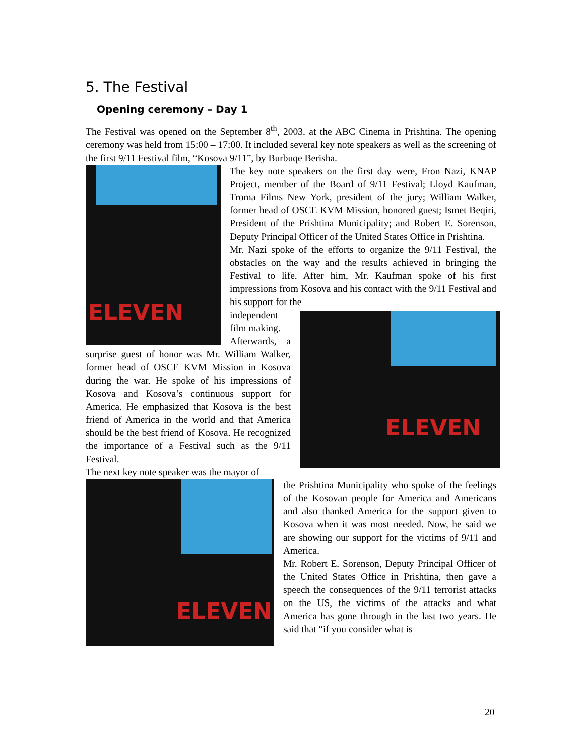5. The Festival
Opening ceremony – Day 1
The Festival was opened on the September 8<sup>th</sup>, 2003. at the ABC Cinema in Prishtina. The opening ceremony was held from 15:00 – 17:00. It included several key note speakers as well as the screening of the first 9/11 Festival film, “Kosova 9/11”, by Burbuqe Berisha.
ELEVEN
The key note speakers on the first day were, Fron Nazi, KNAP Project, member of the Board of 9/11 Festival; Lloyd Kaufman, Troma Films New York, president of the jury; William Walker, former head of OSCE KVM Mission, honored guest; Ismet Beqiri, President of the Prishtina Municipality; and Robert E. Sorenson, Deputy Principal Officer of the United States Office in Prishtina.
Mr. Nazi spoke of the efforts to organize the 9/11 Festival, the obstacles on the way and the results achieved in bringing the Festival to life. After him, Mr. Kaufman spoke of his first impressions from Kosova and his contact with the 9/11 Festival and his support for the
ELEVEN
independent film making.
Afterwards, a surprise guest of honor was Mr. William Walker, former head of OSCE KVM Mission in Kosova during the war. He spoke of his impressions of Kosova and Kosova’s continuous support for America. He emphasized that Kosova is the best friend of America in the world and that America should be the best friend of Kosova. He recognized the importance of a Festival such as the 9/11 Festival.
The next key note speaker was the mayor of
ELEVEN
the Prishtina Municipality who spoke of the feelings of the Kosovan people for America and Americans and also thanked America for the support given to Kosova when it was most needed. Now, he said we are showing our support for the victims of 9/11 and America.
Mr. Robert E. Sorenson, Deputy Principal Officer of the United States Office in Prishtina, then gave a speech the consequences of the 9/11 terrorist attacks on the US, the victims of the attacks and what America has gone through in the last two years. He said that “if you consider what is
20